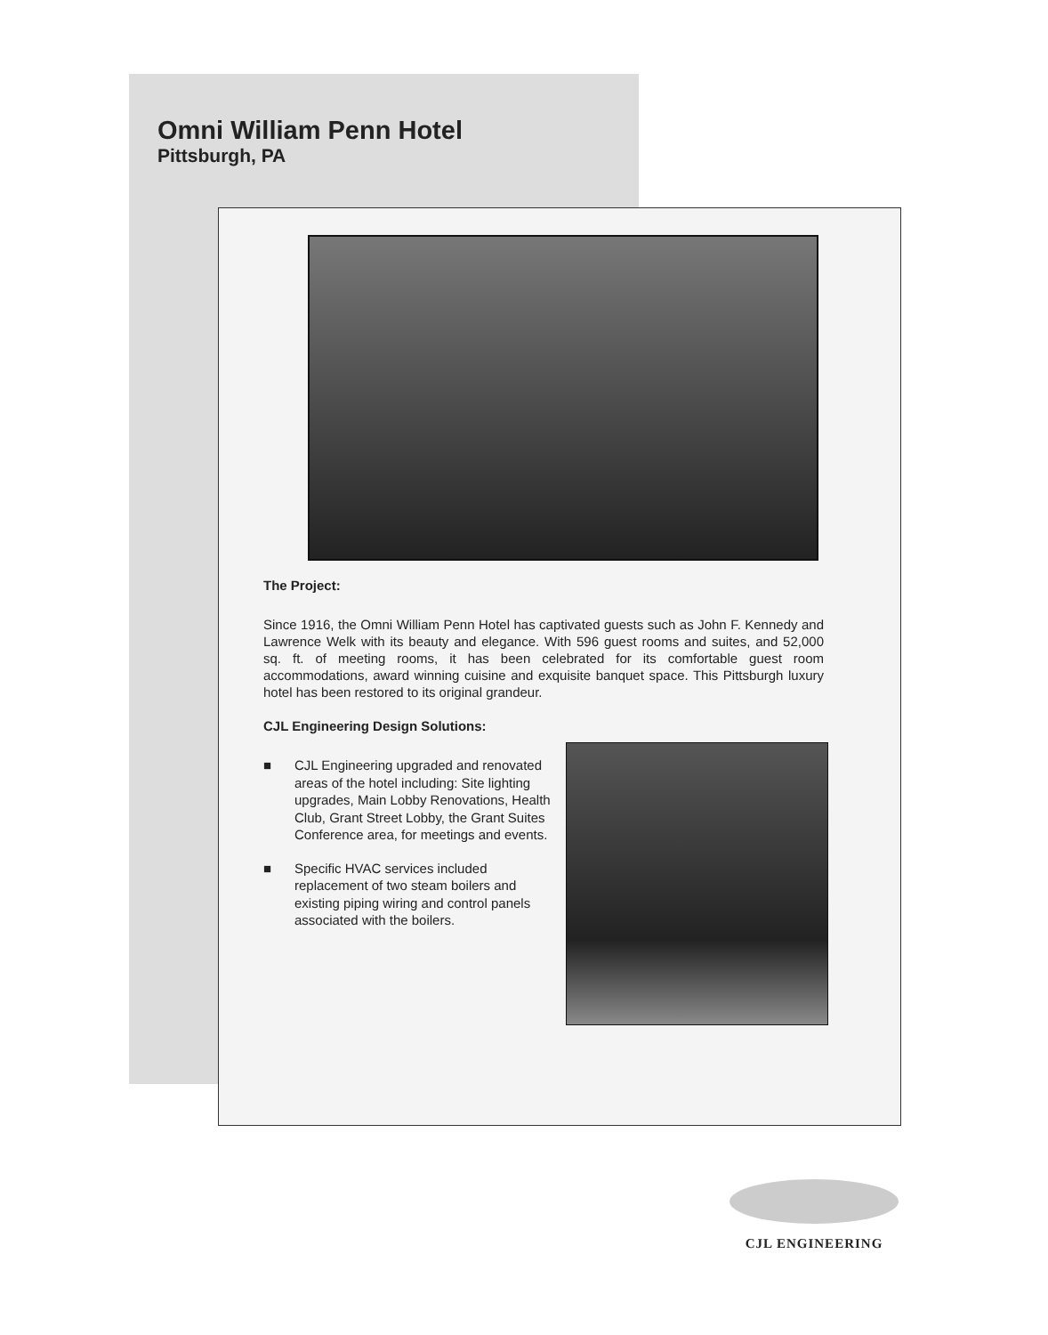Omni William Penn Hotel
Pittsburgh, PA
The Project:
Since 1916, the Omni William Penn Hotel has captivated guests such as John F. Kennedy and Lawrence Welk with its beauty and elegance. With 596 guest rooms and suites, and 52,000 sq. ft. of meeting rooms, it has been celebrated for its comfortable guest room accommodations, award winning cuisine and exquisite banquet space. This Pittsburgh luxury hotel has been restored to its original grandeur.
CJL Engineering Design Solutions:
■ CJL Engineering upgraded and renovated areas of the hotel including: Site lighting upgrades, Main Lobby Renovations, Health Club, Grant Street Lobby, the Grant Suites Conference area, for meetings and events.
■ Specific HVAC services included replacement of two steam boilers and existing piping wiring and control panels associated with the boilers.
CJL ENGINEERING